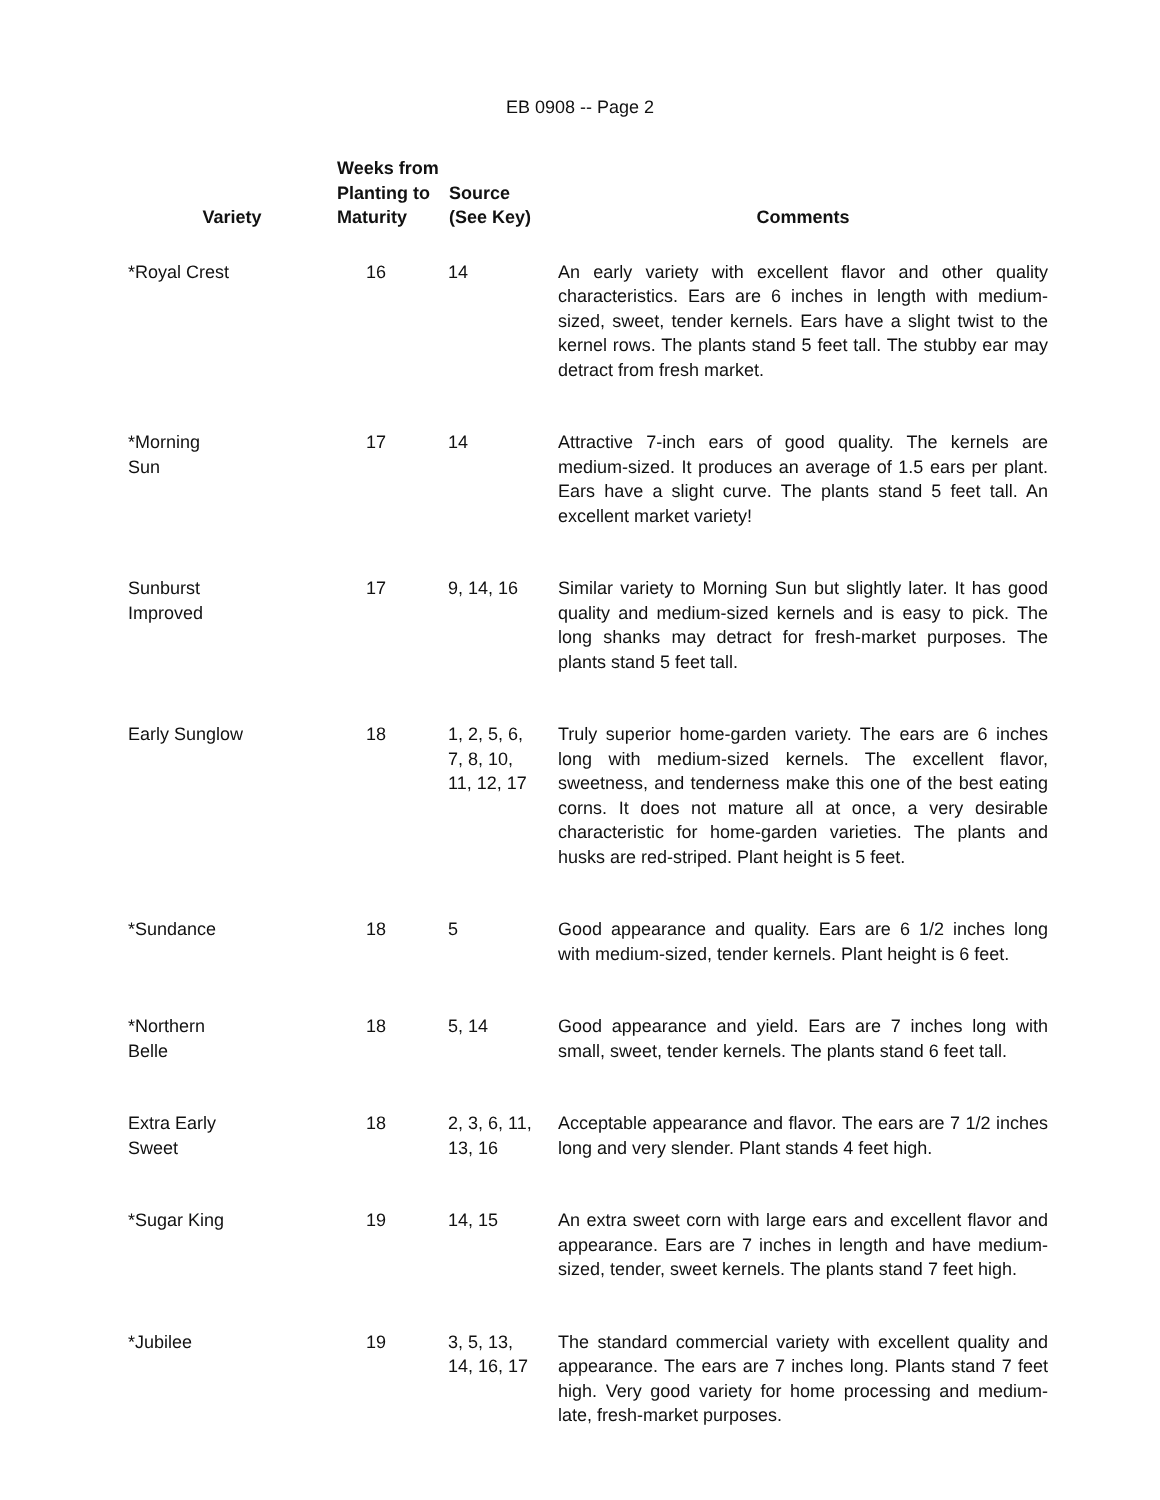EB 0908 -- Page 2
| Variety | Weeks from Planting to Maturity | Source (See Key) | Comments |
| --- | --- | --- | --- |
| *Royal Crest | 16 | 14 | An early variety with excellent flavor and other quality characteristics. Ears are 6 inches in length with medium-sized, sweet, tender kernels. Ears have a slight twist to the kernel rows. The plants stand 5 feet tall. The stubby ear may detract from fresh market. |
| *Morning Sun | 17 | 14 | Attractive 7-inch ears of good quality. The kernels are medium-sized. It produces an average of 1.5 ears per plant. Ears have a slight curve. The plants stand 5 feet tall. An excellent market variety! |
| Sunburst Improved | 17 | 9, 14, 16 | Similar variety to Morning Sun but slightly later. It has good quality and medium-sized kernels and is easy to pick. The long shanks may detract for fresh-market purposes. The plants stand 5 feet tall. |
| Early Sunglow | 18 | 1, 2, 5, 6, 7, 8, 10, 11, 12, 17 | Truly superior home-garden variety. The ears are 6 inches long with medium-sized kernels. The excellent flavor, sweetness, and tenderness make this one of the best eating corns. It does not mature all at once, a very desirable characteristic for home-garden varieties. The plants and husks are red-striped. Plant height is 5 feet. |
| *Sundance | 18 | 5 | Good appearance and quality. Ears are 6 1/2 inches long with medium-sized, tender kernels. Plant height is 6 feet. |
| *Northern Belle | 18 | 5, 14 | Good appearance and yield. Ears are 7 inches long with small, sweet, tender kernels. The plants stand 6 feet tall. |
| Extra Early Sweet | 18 | 2, 3, 6, 11, 13, 16 | Acceptable appearance and flavor. The ears are 7 1/2 inches long and very slender. Plant stands 4 feet high. |
| *Sugar King | 19 | 14, 15 | An extra sweet corn with large ears and excellent flavor and appearance. Ears are 7 inches in length and have medium-sized, tender, sweet kernels. The plants stand 7 feet high. |
| *Jubilee | 19 | 3, 5, 13, 14, 16, 17 | The standard commercial variety with excellent quality and appearance. The ears are 7 inches long. Plants stand 7 feet high. Very good variety for home processing and medium-late, fresh-market purposes. |